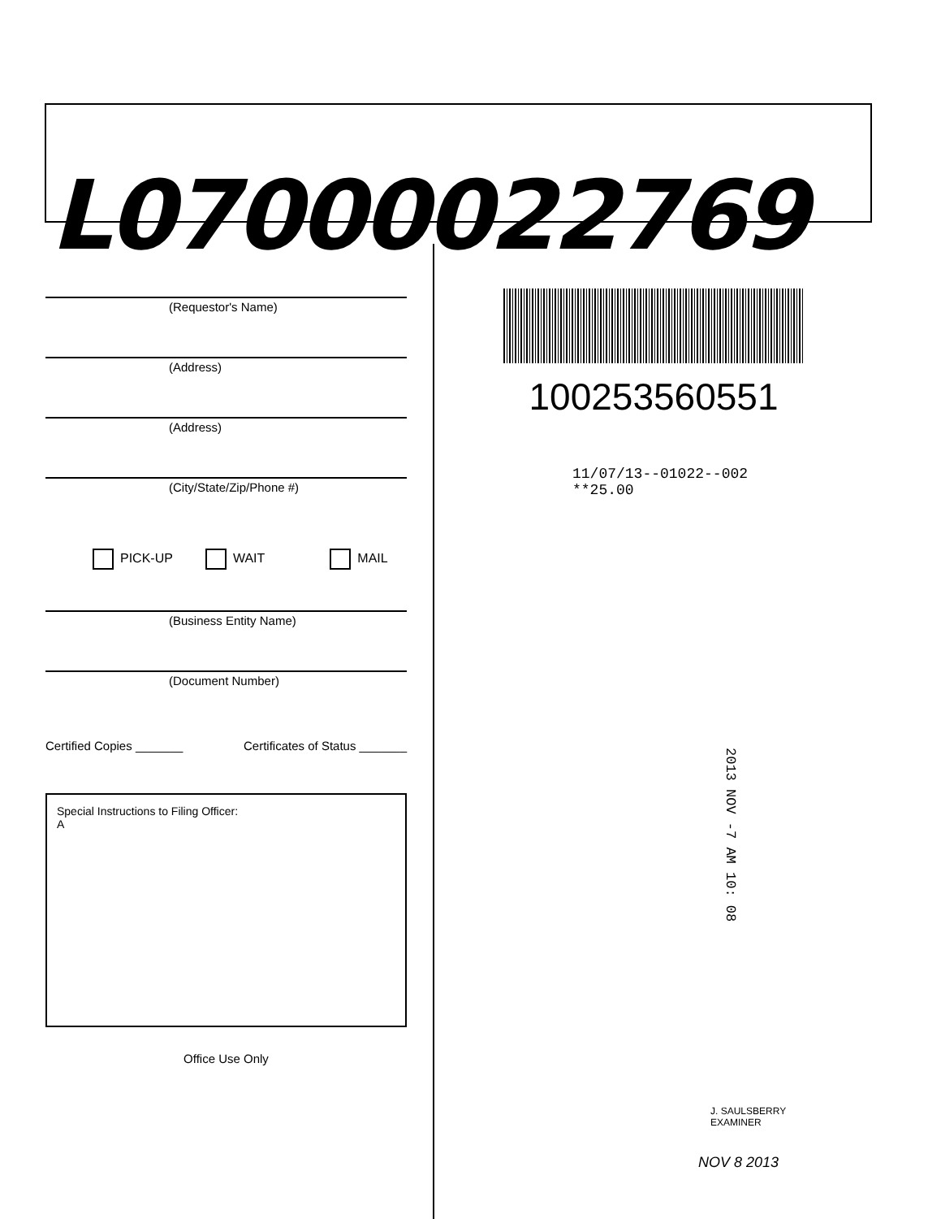L07000022769
(Requestor's Name)
(Address)
(Address)
(City/State/Zip/Phone #)
PICK-UP WAIT MAIL
(Business Entity Name)
(Document Number)
Certified Copies _______ Certificates of Status _______
Special Instructions to Filing Officer:
A
Office Use Only
100253560551
11/07/13--01022--002 **25.00
2013 NOV -7 AM 10: 08
J. SAULSBERRY
EXAMINER
NOV 8 2013